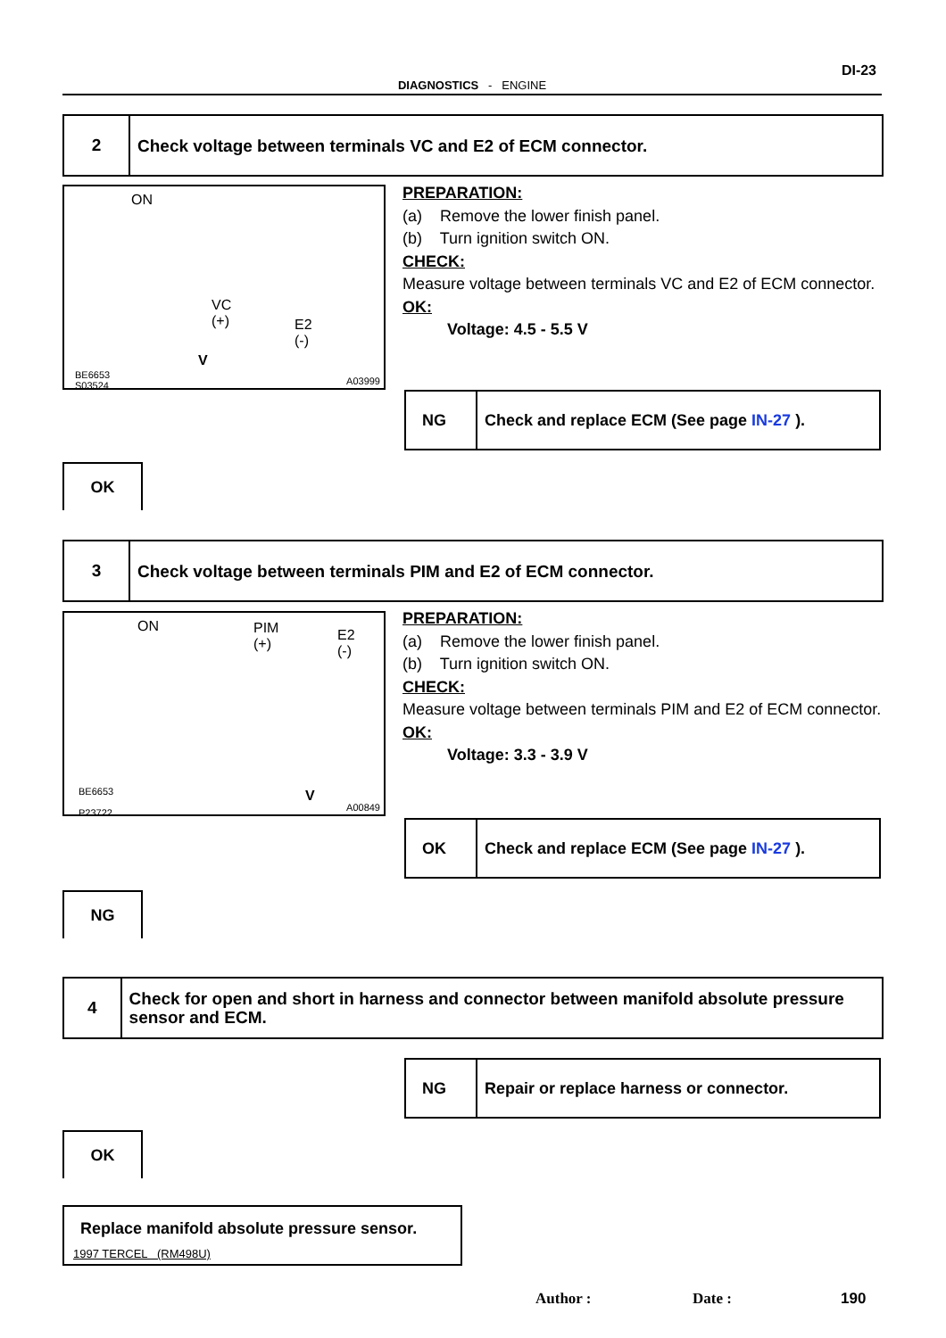DI-23
DIAGNOSTICS - ENGINE
2
Check voltage between terminals VC and E2 of ECM connector.
ON
VC
(+) E2
(-)
V
BE6653
S03524 A03999
PREPARATION:
(a) Remove the lower finish panel.
(b) Turn ignition switch ON.
CHECK:
Measure voltage between terminals VC and E2 of ECM connector.
OK:
Voltage: 4.5 - 5.5 V
NG Check and replace ECM (See page IN-27 ).
OK
3
Check voltage between terminals PIM and E2 of ECM connector.
ON PIM
(+)
E2
(-)
V BE6653
P23722
A00849
PREPARATION:
(a) Remove the lower finish panel.
(b) Turn ignition switch ON.
CHECK:
Measure voltage between terminals PIM and E2 of ECM connector.
OK:
Voltage: 3.3 - 3.9 V
OK Check and replace ECM (See page IN-27 ).
NG
4
Check for open and short in harness and connector between manifold absolute pressure sensor and ECM.
NG Repair or replace harness or connector.
OK
Replace manifold absolute pressure sensor.
1997 TERCEL (RM498U)
Author : Date : 190